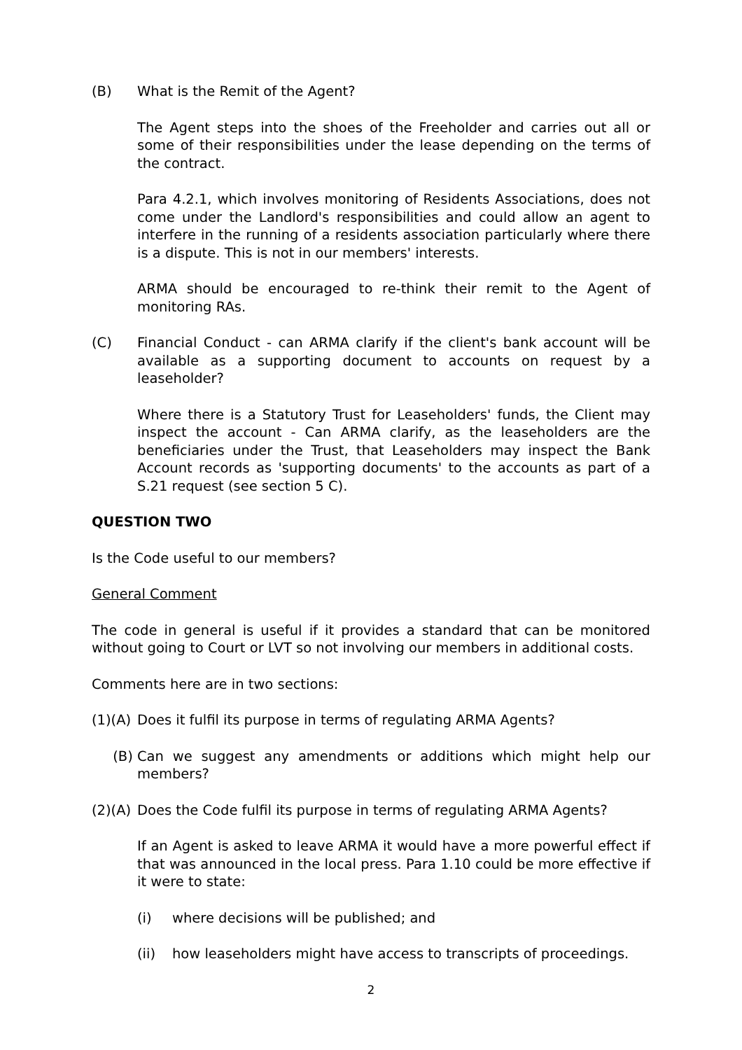(B) What is the Remit of the Agent?
The Agent steps into the shoes of the Freeholder and carries out all or some of their responsibilities under the lease depending on the terms of the contract.
Para 4.2.1, which involves monitoring of Residents Associations, does not come under the Landlord's responsibilities and could allow an agent to interfere in the running of a residents association particularly where there is a dispute. This is not in our members' interests.
ARMA should be encouraged to re-think their remit to the Agent of monitoring RAs.
(C) Financial Conduct - can ARMA clarify if the client's bank account will be available as a supporting document to accounts on request by a leaseholder?
Where there is a Statutory Trust for Leaseholders' funds, the Client may inspect the account - Can ARMA clarify, as the leaseholders are the beneficiaries under the Trust, that Leaseholders may inspect the Bank Account records as 'supporting documents' to the accounts as part of a S.21 request (see section 5 C).
QUESTION TWO
Is the Code useful to our members?
General Comment
The code in general is useful if it provides a standard that can be monitored without going to Court or LVT so not involving our members in additional costs.
Comments here are in two sections:
(1)(A) Does it fulfil its purpose in terms of regulating ARMA Agents?
(B) Can we suggest any amendments or additions which might help our members?
(2)(A) Does the Code fulfil its purpose in terms of regulating ARMA Agents?
If an Agent is asked to leave ARMA it would have a more powerful effect if that was announced in the local press. Para 1.10 could be more effective if it were to state:
(i) where decisions will be published; and
(ii) how leaseholders might have access to transcripts of proceedings.
2